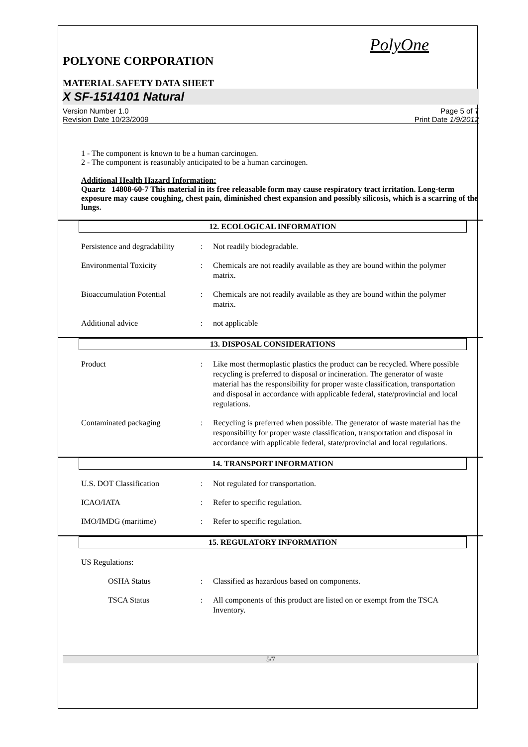PolyOne
POLYONE CORPORATION
MATERIAL SAFETY DATA SHEET
X SF-1514101 Natural
Version Number 1.0
Revision Date 10/23/2009
Page 5 of 7
Print Date 1/9/2012
1 - The component is known to be a human carcinogen.
2 - The component is reasonably anticipated to be a human carcinogen.
Additional Health Hazard Information:
Quartz 14808-60-7 This material in its free releasable form may cause respiratory tract irritation. Long-term exposure may cause coughing, chest pain, diminished chest expansion and possibly silicosis, which is a scarring of the lungs.
12. ECOLOGICAL INFORMATION
Persistence and degradability
: Not readily biodegradable.
Environmental Toxicity : Chemicals are not readily available as they are bound within the polymer matrix.
Bioaccumulation Potential : Chemicals are not readily available as they are bound within the polymer matrix.
Additional advice : not applicable
13. DISPOSAL CONSIDERATIONS
Product : Like most thermoplastic plastics the product can be recycled. Where possible recycling is preferred to disposal or incineration. The generator of waste material has the responsibility for proper waste classification, transportation and disposal in accordance with applicable federal, state/provincial and local regulations.
Contaminated packaging : Recycling is preferred when possible. The generator of waste material has the responsibility for proper waste classification, transportation and disposal in accordance with applicable federal, state/provincial and local regulations.
14. TRANSPORT INFORMATION
U.S. DOT Classification : Not regulated for transportation.
ICAO/IATA : Refer to specific regulation.
IMO/IMDG (maritime) : Refer to specific regulation.
15. REGULATORY INFORMATION
US Regulations:
OSHA Status : Classified as hazardous based on components.
TSCA Status : All components of this product are listed on or exempt from the TSCA Inventory.
5/7